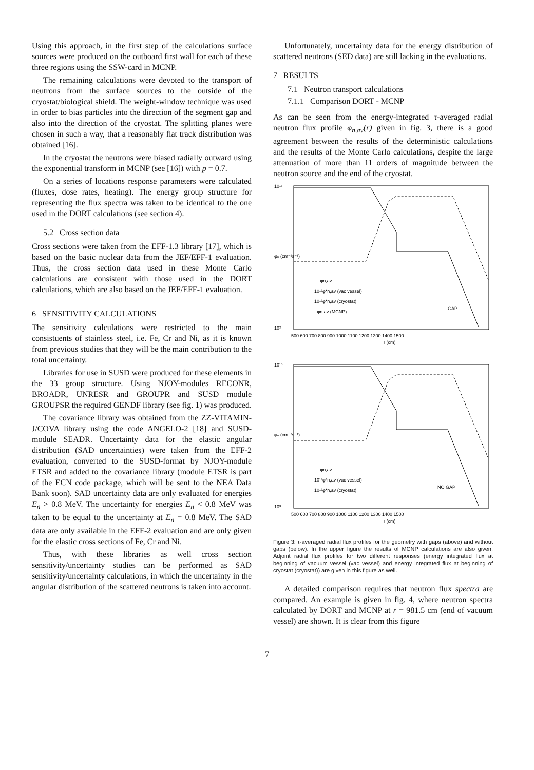Using this approach, in the first step of the calculations surface sources were produced on the outboard first wall for each of these three regions using the SSW-card in MCNP.
The remaining calculations were devoted to the transport of neutrons from the surface sources to the outside of the cryostat/biological shield. The weight-window technique was used in order to bias particles into the direction of the segment gap and also into the direction of the cryostat. The splitting planes were chosen in such a way, that a reasonably flat track distribution was obtained [16].
In the cryostat the neutrons were biased radially outward using the exponential transform in MCNP (see [16]) with p = 0.7.
On a series of locations response parameters were calculated (fluxes, dose rates, heating). The energy group structure for representing the flux spectra was taken to be identical to the one used in the DORT calculations (see section 4).
5.2 Cross section data
Cross sections were taken from the EFF-1.3 library [17], which is based on the basic nuclear data from the JEF/EFF-1 evaluation. Thus, the cross section data used in these Monte Carlo calculations are consistent with those used in the DORT calculations, which are also based on the JEF/EFF-1 evaluation.
6 SENSITIVITY CALCULATIONS
The sensitivity calculations were restricted to the main consistuents of stainless steel, i.e. Fe, Cr and Ni, as it is known from previous studies that they will be the main contribution to the total uncertainty.
Libraries for use in SUSD were produced for these elements in the 33 group structure. Using NJOY-modules RECONR, BROADR, UNRESR and GROUPR and SUSD module GROUPSR the required GENDF library (see fig. 1) was produced.
The covariance library was obtained from the ZZ-VITAMIN-J/COVA library using the code ANGELO-2 [18] and SUSD-module SEADR. Uncertainty data for the elastic angular distribution (SAD uncertainties) were taken from the EFF-2 evaluation, converted to the SUSD-format by NJOY-module ETSR and added to the covariance library (module ETSR is part of the ECN code package, which will be sent to the NEA Data Bank soon). SAD uncertainty data are only evaluated for energies E<sub>n</sub> > 0.8 MeV. The uncertainty for energies E<sub>n</sub> < 0.8 MeV was taken to be equal to the uncertainty at E<sub>n</sub> = 0.8 MeV. The SAD data are only available in the EFF-2 evaluation and are only given for the elastic cross sections of Fe, Cr and Ni.
Thus, with these libraries as well cross section sensitivity/uncertainty studies can be performed as SAD sensitivity/uncertainty calculations, in which the uncertainty in the angular distribution of the scattered neutrons is taken into account.
Unfortunately, uncertainty data for the energy distribution of scattered neutrons (SED data) are still lacking in the evaluations.
7 RESULTS
7.1 Neutron transport calculations
7.1.1 Comparison DORT - MCNP
As can be seen from the energy-integrated τ-averaged radial neutron flux profile φ<sub>n,av</sub>(r) given in fig. 3, there is a good agreement between the results of the deterministic calculations and the results of the Monte Carlo calculations, despite the large attenuation of more than 11 orders of magnitude between the neutron source and the end of the cryostat.
10¹⁵
10³
φₙ (cm⁻²s⁻¹)
— φn,av
10¹²φ*n,av (vac vessel)
10¹²φ*n,av (cryostat)
· φn,av (MCNP)
GAP
500 600 700 800 900 1000 1100 1200 1300 1400 1500
r (cm)
10¹⁵
10³
φₙ (cm⁻²s⁻¹)
— φn,av
10¹²φ*n,av (vac vessel)
10¹²φ*n,av (cryostat)
NO GAP
500 600 700 800 900 1000 1100 1200 1300 1400 1500
r (cm)
Figure 3: τ-averaged radial flux profiles for the geometry with gaps (above) and without gaps (below). In the upper figure the results of MCNP calculations are also given. Adjoint radial flux profiles for two different responses (energy integrated flux at beginning of vacuum vessel (vac vessel) and energy integrated flux at beginning of cryostat (cryostat)) are given in this figure as well.
A detailed comparison requires that neutron flux spectra are compared. An example is given in fig. 4, where neutron spectra calculated by DORT and MCNP at r = 981.5 cm (end of vacuum vessel) are shown. It is clear from this figure
7